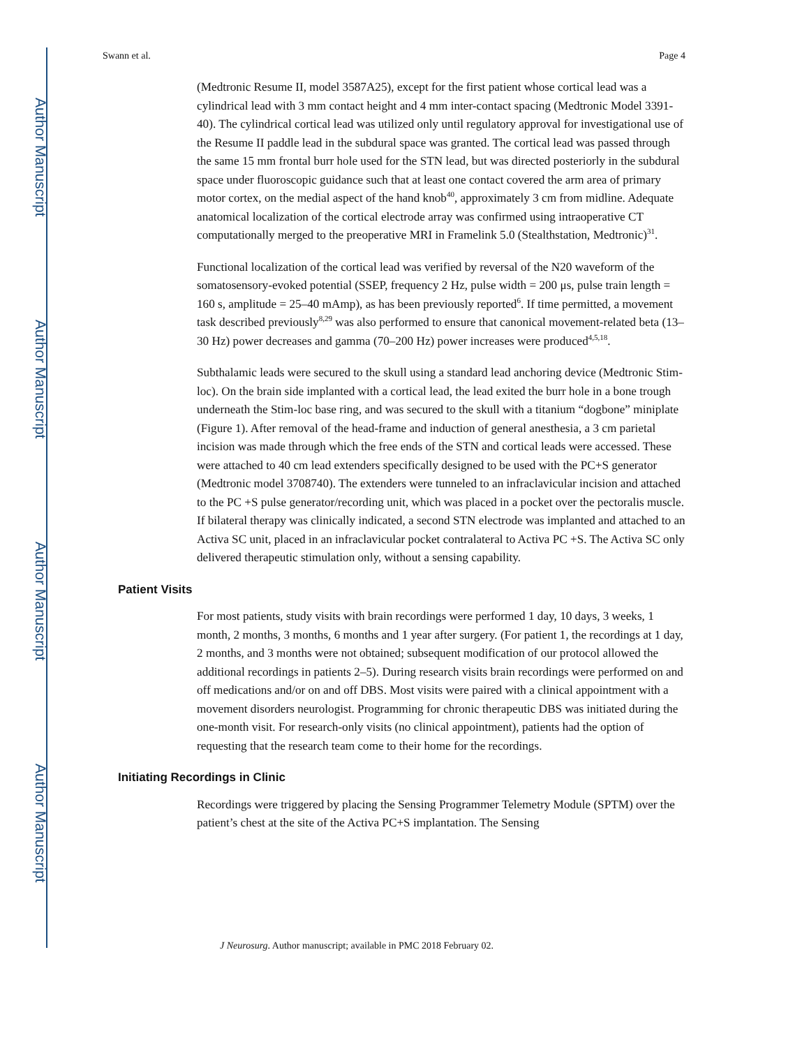Author Manuscript
Author Manuscript
Author Manuscript
Author Manuscript
Swann et al. Page 4
(Medtronic Resume II, model 3587A25), except for the first patient whose cortical lead was a cylindrical lead with 3 mm contact height and 4 mm inter-contact spacing (Medtronic Model 3391-40). The cylindrical cortical lead was utilized only until regulatory approval for investigational use of the Resume II paddle lead in the subdural space was granted. The cortical lead was passed through the same 15 mm frontal burr hole used for the STN lead, but was directed posteriorly in the subdural space under fluoroscopic guidance such that at least one contact covered the arm area of primary motor cortex, on the medial aspect of the hand knob<sup>40</sup>, approximately 3 cm from midline. Adequate anatomical localization of the cortical electrode array was confirmed using intraoperative CT computationally merged to the preoperative MRI in Framelink 5.0 (Stealthstation, Medtronic)<sup>31</sup>.
Functional localization of the cortical lead was verified by reversal of the N20 waveform of the somatosensory-evoked potential (SSEP, frequency 2 Hz, pulse width = 200 μs, pulse train length = 160 s, amplitude = 25–40 mAmp), as has been previously reported<sup>6</sup>. If time permitted, a movement task described previously<sup>8,29</sup> was also performed to ensure that canonical movement-related beta (13–30 Hz) power decreases and gamma (70–200 Hz) power increases were produced<sup>4,5,18</sup>.
Subthalamic leads were secured to the skull using a standard lead anchoring device (Medtronic Stim-loc). On the brain side implanted with a cortical lead, the lead exited the burr hole in a bone trough underneath the Stim-loc base ring, and was secured to the skull with a titanium “dogbone” miniplate (Figure 1). After removal of the head-frame and induction of general anesthesia, a 3 cm parietal incision was made through which the free ends of the STN and cortical leads were accessed. These were attached to 40 cm lead extenders specifically designed to be used with the PC+S generator (Medtronic model 3708740). The extenders were tunneled to an infraclavicular incision and attached to the PC +S pulse generator/recording unit, which was placed in a pocket over the pectoralis muscle. If bilateral therapy was clinically indicated, a second STN electrode was implanted and attached to an Activa SC unit, placed in an infraclavicular pocket contralateral to Activa PC +S. The Activa SC only delivered therapeutic stimulation only, without a sensing capability.
Patient Visits
For most patients, study visits with brain recordings were performed 1 day, 10 days, 3 weeks, 1 month, 2 months, 3 months, 6 months and 1 year after surgery. (For patient 1, the recordings at 1 day, 2 months, and 3 months were not obtained; subsequent modification of our protocol allowed the additional recordings in patients 2–5). During research visits brain recordings were performed on and off medications and/or on and off DBS. Most visits were paired with a clinical appointment with a movement disorders neurologist. Programming for chronic therapeutic DBS was initiated during the one-month visit. For research-only visits (no clinical appointment), patients had the option of requesting that the research team come to their home for the recordings.
Initiating Recordings in Clinic
Recordings were triggered by placing the Sensing Programmer Telemetry Module (SPTM) over the patient’s chest at the site of the Activa PC+S implantation. The Sensing
J Neurosurg. Author manuscript; available in PMC 2018 February 02.